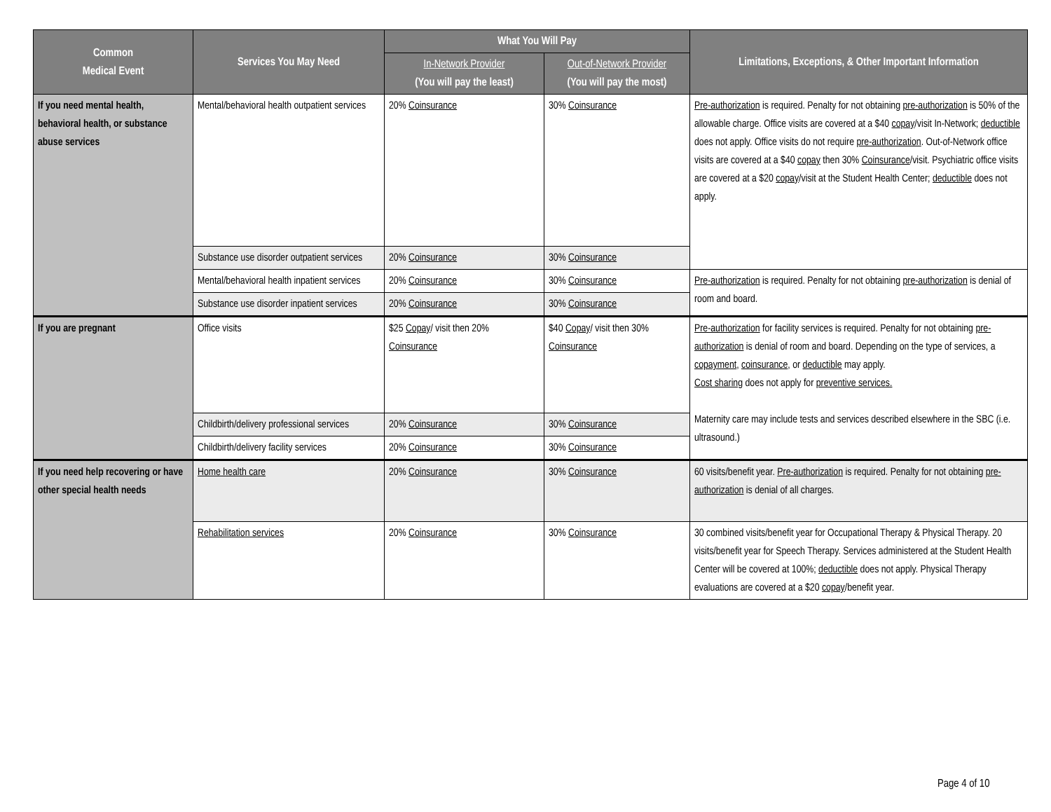| Common Medical Event | Services You May Need | What You Will Pay | | Limitations, Exceptions, & Other Important Information |
| --- | --- | --- | --- | --- |
| | | In-Network Provider (You will pay the least) | Out-of-Network Provider (You will pay the most) | |
| If you need mental health, behavioral health, or substance abuse services | Mental/behavioral health outpatient services | 20% Coinsurance | 30% Coinsurance | Pre-authorization is required. Penalty for not obtaining pre-authorization is 50% of the allowable charge. Office visits are covered at a $40 copay /visit In-Network; deductible does not apply. Office visits do not require pre-authorization . Out-of-Network office visits are covered at a $40 copay then 30% Coinsurance /visit. Psychiatric office visits are covered at a $20 copay /visit at the Student Health Center; deductible does not apply. |
| | Substance use disorder outpatient services | 20% Coinsurance | 30% Coinsurance | |
| | Mental/behavioral health inpatient services | 20% Coinsurance | 30% Coinsurance | Pre-authorization is required. Penalty for not obtaining pre-authorization is denial of room and board. |
| | Substance use disorder inpatient services | 20% Coinsurance | 30% Coinsurance | |
| If you are pregnant | Office visits | $25 Copay / visit then 20% Coinsurance | $40 Copay / visit then 30% Coinsurance | Pre-authorization for facility services is required. Penalty for not obtaining pre-authorization is denial of room and board. Depending on the type of services, a copayment , coinsurance , or deductible may apply. Cost sharing does not apply for preventive services. Maternity care may include tests and services described elsewhere in the SBC (i.e. ultrasound.) |
| | Childbirth/delivery professional services | 20% Coinsurance | 30% Coinsurance | |
| | Childbirth/delivery facility services | 20% Coinsurance | 30% Coinsurance | |
| If you need help recovering or have other special health needs | Home health care | 20% Coinsurance | 30% Coinsurance | 60 visits/benefit year. Pre-authorization is required. Penalty for not obtaining pre-authorization is denial of all charges. |
| | Rehabilitation services | 20% Coinsurance | 30% Coinsurance | 30 combined visits/benefit year for Occupational Therapy & Physical Therapy. 20 visits/benefit year for Speech Therapy. Services administered at the Student Health Center will be covered at 100%; deductible does not apply. Physical Therapy evaluations are covered at a $20 copay /benefit year. |
Page 4 of 10